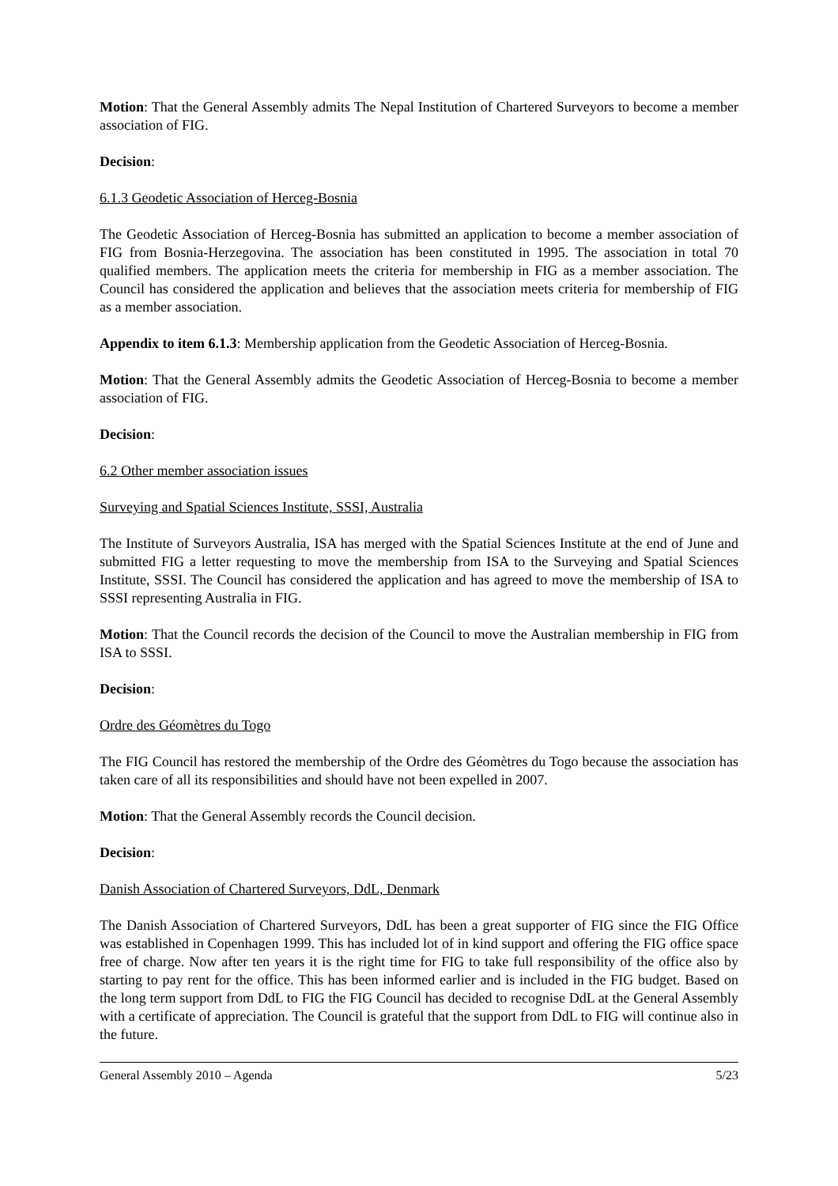Motion: That the General Assembly admits The Nepal Institution of Chartered Surveyors to become a member association of FIG.
Decision:
6.1.3 Geodetic Association of Herceg-Bosnia
The Geodetic Association of Herceg-Bosnia has submitted an application to become a member association of FIG from Bosnia-Herzegovina. The association has been constituted in 1995. The association in total 70 qualified members. The application meets the criteria for membership in FIG as a member association. The Council has considered the application and believes that the association meets criteria for membership of FIG as a member association.
Appendix to item 6.1.3: Membership application from the Geodetic Association of Herceg-Bosnia.
Motion: That the General Assembly admits the Geodetic Association of Herceg-Bosnia to become a member association of FIG.
Decision:
6.2 Other member association issues
Surveying and Spatial Sciences Institute, SSSI, Australia
The Institute of Surveyors Australia, ISA has merged with the Spatial Sciences Institute at the end of June and submitted FIG a letter requesting to move the membership from ISA to the Surveying and Spatial Sciences Institute, SSSI. The Council has considered the application and has agreed to move the membership of ISA to SSSI representing Australia in FIG.
Motion: That the Council records the decision of the Council to move the Australian membership in FIG from ISA to SSSI.
Decision:
Ordre des Géomètres du Togo
The FIG Council has restored the membership of the Ordre des Géomètres du Togo because the association has taken care of all its responsibilities and should have not been expelled in 2007.
Motion: That the General Assembly records the Council decision.
Decision:
Danish Association of Chartered Surveyors, DdL, Denmark
The Danish Association of Chartered Surveyors, DdL has been a great supporter of FIG since the FIG Office was established in Copenhagen 1999. This has included lot of in kind support and offering the FIG office space free of charge. Now after ten years it is the right time for FIG to take full responsibility of the office also by starting to pay rent for the office. This has been informed earlier and is included in the FIG budget. Based on the long term support from DdL to FIG the FIG Council has decided to recognise DdL at the General Assembly with a certificate of appreciation. The Council is grateful that the support from DdL to FIG will continue also in the future.
General Assembly 2010 – Agenda 5/23